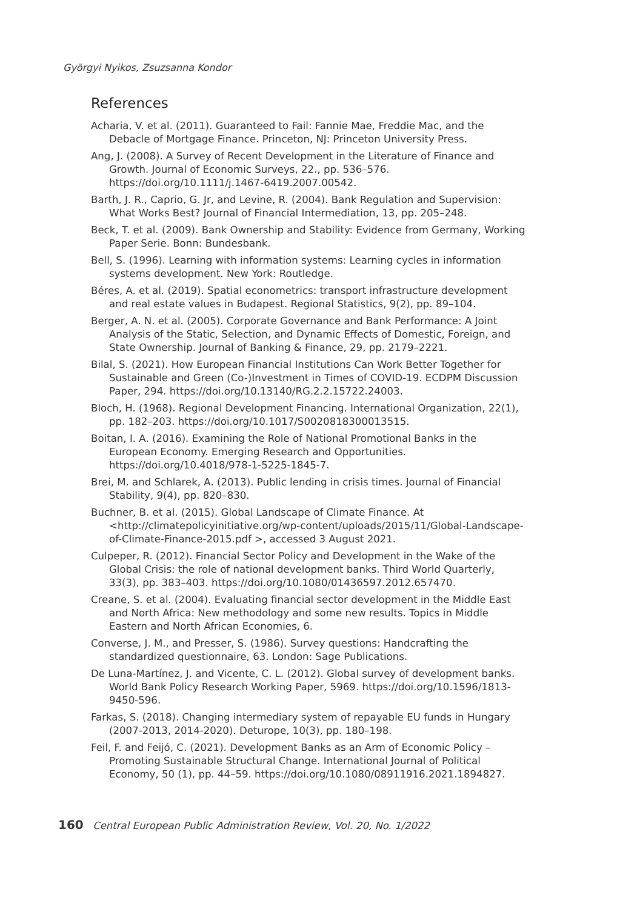Györgyi Nyikos, Zsuzsanna Kondor
References
Acharia, V. et al. (2011). Guaranteed to Fail: Fannie Mae, Freddie Mac, and the Debacle of Mortgage Finance. Princeton, NJ: Princeton University Press.
Ang, J. (2008). A Survey of Recent Development in the Literature of Finance and Growth. Journal of Economic Surveys, 22., pp. 536–576. https://doi.org/10.1111/j.1467-6419.2007.00542.
Barth, J. R., Caprio, G. Jr, and Levine, R. (2004). Bank Regulation and Supervision: What Works Best? Journal of Financial Intermediation, 13, pp. 205–248.
Beck, T. et al. (2009). Bank Ownership and Stability: Evidence from Germany, Working Paper Serie. Bonn: Bundesbank.
Bell, S. (1996). Learning with information systems: Learning cycles in information systems development. New York: Routledge.
Béres, A. et al. (2019). Spatial econometrics: transport infrastructure development and real estate values in Budapest. Regional Statistics, 9(2), pp. 89–104.
Berger, A. N. et al. (2005). Corporate Governance and Bank Performance: A Joint Analysis of the Static, Selection, and Dynamic Effects of Domestic, Foreign, and State Ownership. Journal of Banking & Finance, 29, pp. 2179–2221.
Bilal, S. (2021). How European Financial Institutions Can Work Better Together for Sustainable and Green (Co-)Investment in Times of COVID-19. ECDPM Discussion Paper, 294. https://doi.org/10.13140/RG.2.2.15722.24003.
Bloch, H. (1968). Regional Development Financing. International Organization, 22(1), pp. 182–203. https://doi.org/10.1017/S0020818300013515.
Boitan, I. A. (2016). Examining the Role of National Promotional Banks in the European Economy. Emerging Research and Opportunities. https://doi.org/10.4018/978-1-5225-1845-7.
Brei, M. and Schlarek, A. (2013). Public lending in crisis times. Journal of Financial Stability, 9(4), pp. 820–830.
Buchner, B. et al. (2015). Global Landscape of Climate Finance. At <http://climatepolicyinitiative.org/wp-content/uploads/2015/11/Global-Landscape-of-Climate-Finance-2015.pdf >, accessed 3 August 2021.
Culpeper, R. (2012). Financial Sector Policy and Development in the Wake of the Global Crisis: the role of national development banks. Third World Quarterly, 33(3), pp. 383–403. https://doi.org/10.1080/01436597.2012.657470.
Creane, S. et al. (2004). Evaluating financial sector development in the Middle East and North Africa: New methodology and some new results. Topics in Middle Eastern and North African Economies, 6.
Converse, J. M., and Presser, S. (1986). Survey questions: Handcrafting the standardized questionnaire, 63. London: Sage Publications.
De Luna-Martínez, J. and Vicente, C. L. (2012). Global survey of development banks. World Bank Policy Research Working Paper, 5969. https://doi.org/10.1596/1813-9450-596.
Farkas, S. (2018). Changing intermediary system of repayable EU funds in Hungary (2007-2013, 2014-2020). Deturope, 10(3), pp. 180–198.
Feil, F. and Feijó, C. (2021). Development Banks as an Arm of Economic Policy – Promoting Sustainable Structural Change. International Journal of Political Economy, 50 (1), pp. 44–59. https://doi.org/10.1080/08911916.2021.1894827.
160 Central European Public Administration Review, Vol. 20, No. 1/2022